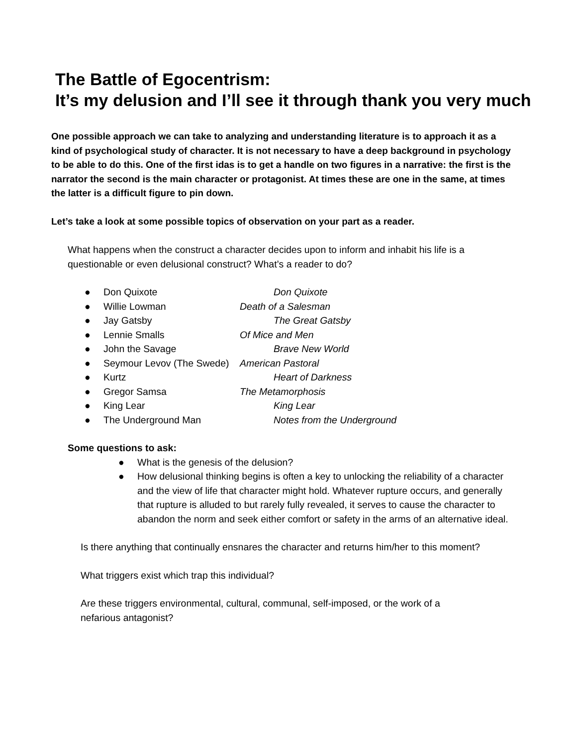The Battle of Egocentrism:
It’s my delusion and I’ll see it through thank you very much
One possible approach we can take to analyzing and understanding literature is to approach it as a kind of psychological study of character. It is not necessary to have a deep background in psychology to be able to do this. One of the first idas is to get a handle on two figures in a narrative: the first is the narrator the second is the main character or protagonist. At times these are one in the same, at times the latter is a difficult figure to pin down.
Let’s take a look at some possible topics of observation on your part as a reader.
What happens when the construct a character decides upon to inform and inhabit his life is a questionable or even delusional construct? What’s a reader to do?
● Don Quixote Don Quixote
● Willie Lowman Death of a Salesman
● Jay Gatsby The Great Gatsby
● Lennie Smalls Of Mice and Men
● John the Savage Brave New World
● Seymour Levov (The Swede) American Pastoral
● Kurtz Heart of Darkness
● Gregor Samsa The Metamorphosis
● King Lear King Lear
● The Underground Man Notes from the Underground
Some questions to ask:
● What is the genesis of the delusion?
● How delusional thinking begins is often a key to unlocking the reliability of a character and the view of life that character might hold. Whatever rupture occurs, and generally that rupture is alluded to but rarely fully revealed, it serves to cause the character to abandon the norm and seek either comfort or safety in the arms of an alternative ideal.
Is there anything that continually ensnares the character and returns him/her to this moment?
What triggers exist which trap this individual?
Are these triggers environmental, cultural, communal, self-imposed, or the work of a nefarious antagonist?